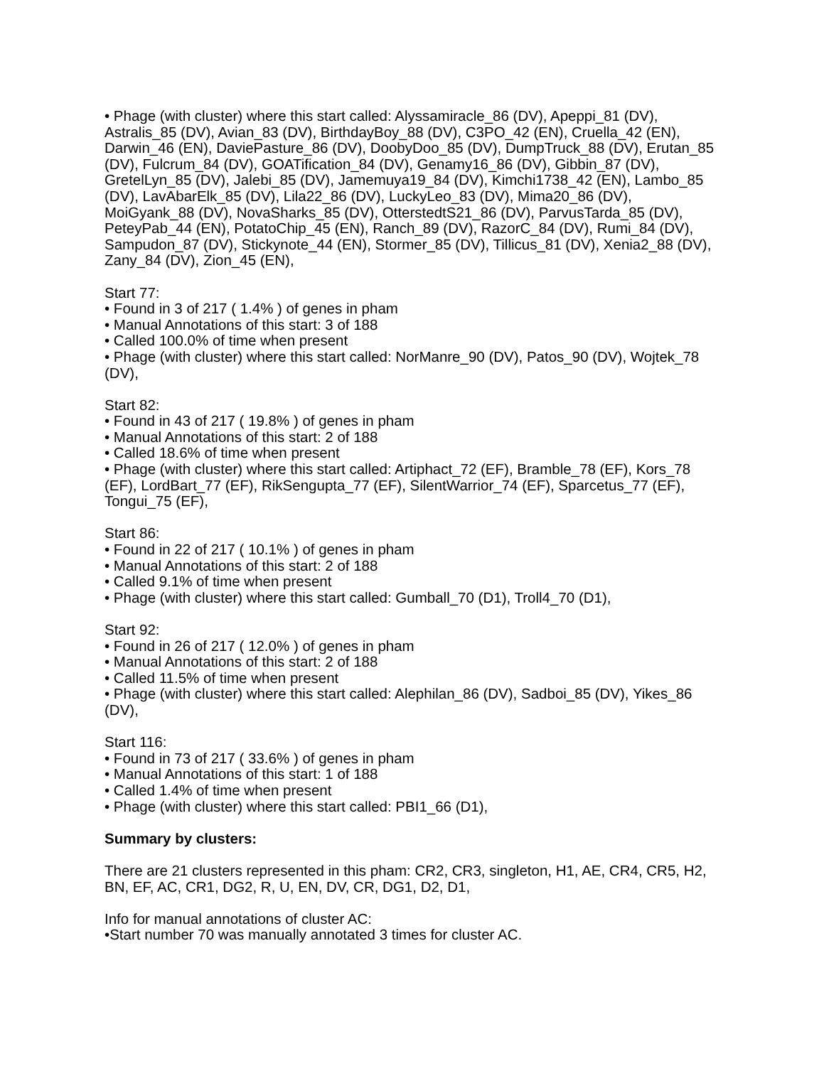• Phage (with cluster) where this start called: Alyssamiracle_86 (DV), Apeppi_81 (DV), Astralis_85 (DV), Avian_83 (DV), BirthdayBoy_88 (DV), C3PO_42 (EN), Cruella_42 (EN), Darwin_46 (EN), DaviePasture_86 (DV), DoobyDoo_85 (DV), DumpTruck_88 (DV), Erutan_85 (DV), Fulcrum_84 (DV), GOATification_84 (DV), Genamy16_86 (DV), Gibbin_87 (DV), GretelLyn_85 (DV), Jalebi_85 (DV), Jamemuya19_84 (DV), Kimchi1738_42 (EN), Lambo_85 (DV), LavAbarElk_85 (DV), Lila22_86 (DV), LuckyLeo_83 (DV), Mima20_86 (DV), MoiGyank_88 (DV), NovaSharks_85 (DV), OtterstedtS21_86 (DV), ParvusTarda_85 (DV), PeteyPab_44 (EN), PotatoChip_45 (EN), Ranch_89 (DV), RazorC_84 (DV), Rumi_84 (DV), Sampudon_87 (DV), Stickynote_44 (EN), Stormer_85 (DV), Tillicus_81 (DV), Xenia2_88 (DV), Zany_84 (DV), Zion_45 (EN),
Start 77:
• Found in 3 of 217 ( 1.4% ) of genes in pham
• Manual Annotations of this start: 3 of 188
• Called 100.0% of time when present
• Phage (with cluster) where this start called: NorManre_90 (DV), Patos_90 (DV), Wojtek_78 (DV),
Start 82:
• Found in 43 of 217 ( 19.8% ) of genes in pham
• Manual Annotations of this start: 2 of 188
• Called 18.6% of time when present
• Phage (with cluster) where this start called: Artiphact_72 (EF), Bramble_78 (EF), Kors_78 (EF), LordBart_77 (EF), RikSengupta_77 (EF), SilentWarrior_74 (EF), Sparcetus_77 (EF), Tongui_75 (EF),
Start 86:
• Found in 22 of 217 ( 10.1% ) of genes in pham
• Manual Annotations of this start: 2 of 188
• Called 9.1% of time when present
• Phage (with cluster) where this start called: Gumball_70 (D1), Troll4_70 (D1),
Start 92:
• Found in 26 of 217 ( 12.0% ) of genes in pham
• Manual Annotations of this start: 2 of 188
• Called 11.5% of time when present
• Phage (with cluster) where this start called: Alephilan_86 (DV), Sadboi_85 (DV), Yikes_86 (DV),
Start 116:
• Found in 73 of 217 ( 33.6% ) of genes in pham
• Manual Annotations of this start: 1 of 188
• Called 1.4% of time when present
• Phage (with cluster) where this start called: PBI1_66 (D1),
Summary by clusters:
There are 21 clusters represented in this pham: CR2, CR3, singleton, H1, AE, CR4, CR5, H2, BN, EF, AC, CR1, DG2, R, U, EN, DV, CR, DG1, D2, D1,
Info for manual annotations of cluster AC:
•Start number 70 was manually annotated 3 times for cluster AC.